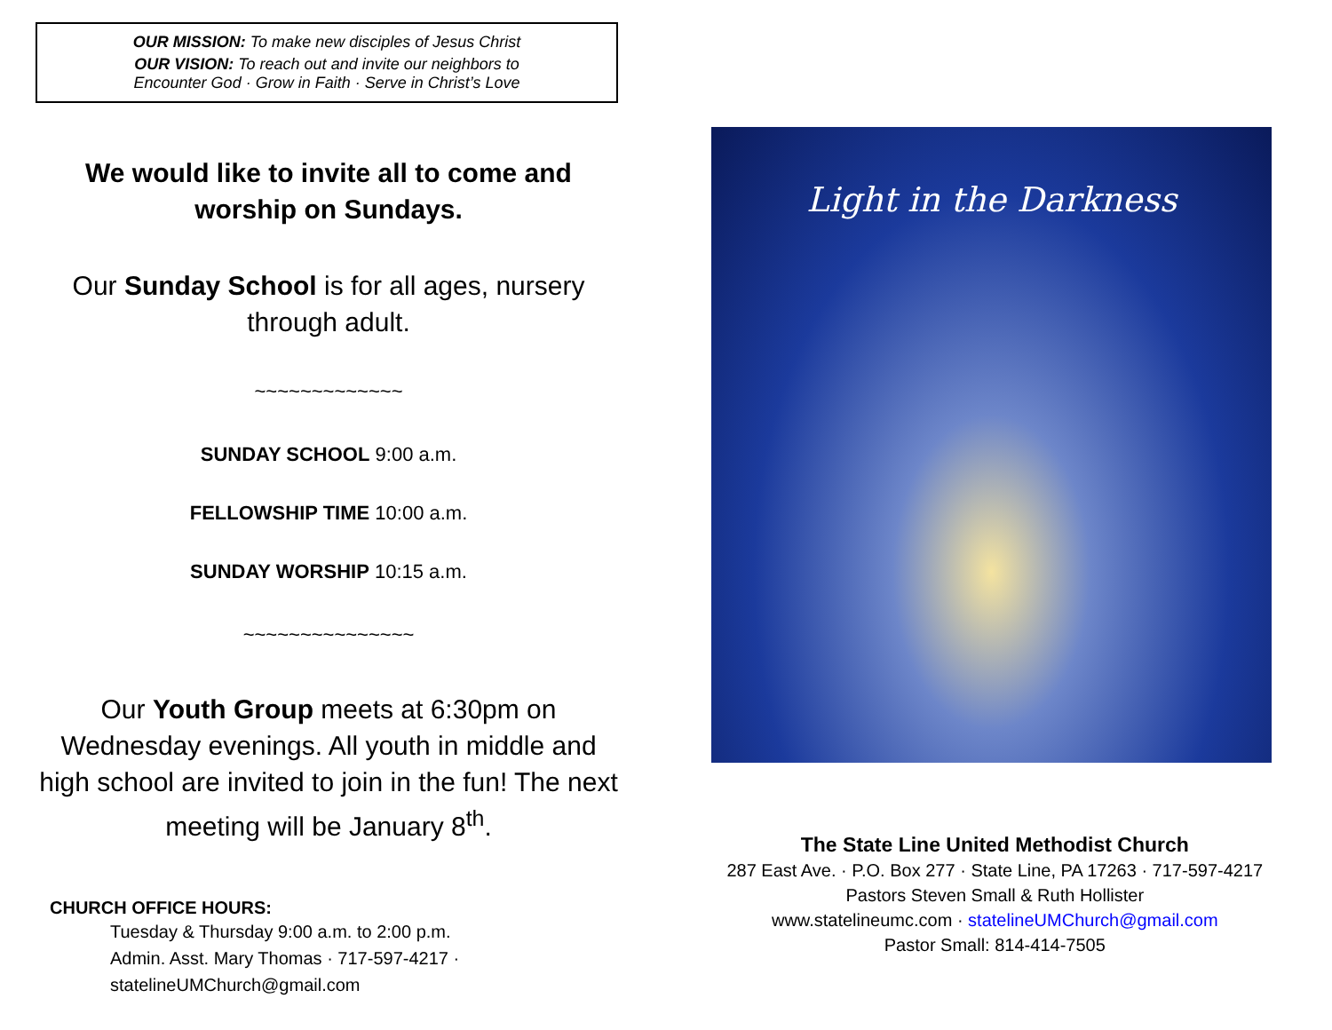OUR MISSION: To make new disciples of Jesus Christ
OUR VISION: To reach out and invite our neighbors to
Encounter God · Grow in Faith · Serve in Christ’s Love
We would like to invite all to come and worship on Sundays.
Our Sunday School is for all ages, nursery through adult.
~~~~~~~~~~~~~
SUNDAY SCHOOL 9:00 a.m.
FELLOWSHIP TIME 10:00 a.m.
SUNDAY WORSHIP 10:15 a.m.
~~~~~~~~~~~~~~~
Our Youth Group meets at 6:30pm on Wednesday evenings. All youth in middle and high school are invited to join in the fun! The next meeting will be January 8<sup>th</sup>.
CHURCH OFFICE HOURS:
Tuesday & Thursday 9:00 a.m. to 2:00 p.m.
Admin. Asst. Mary Thomas · 717-597-4217 ·
statelineUMChurch@gmail.com
Light in the Darkness
The State Line United Methodist Church
287 East Ave. · P.O. Box 277 · State Line, PA 17263 · 717-597-4217
Pastors Steven Small & Ruth Hollister
www.statelineumc.com · statelineUMChurch@gmail.com
Pastor Small: 814-414-7505